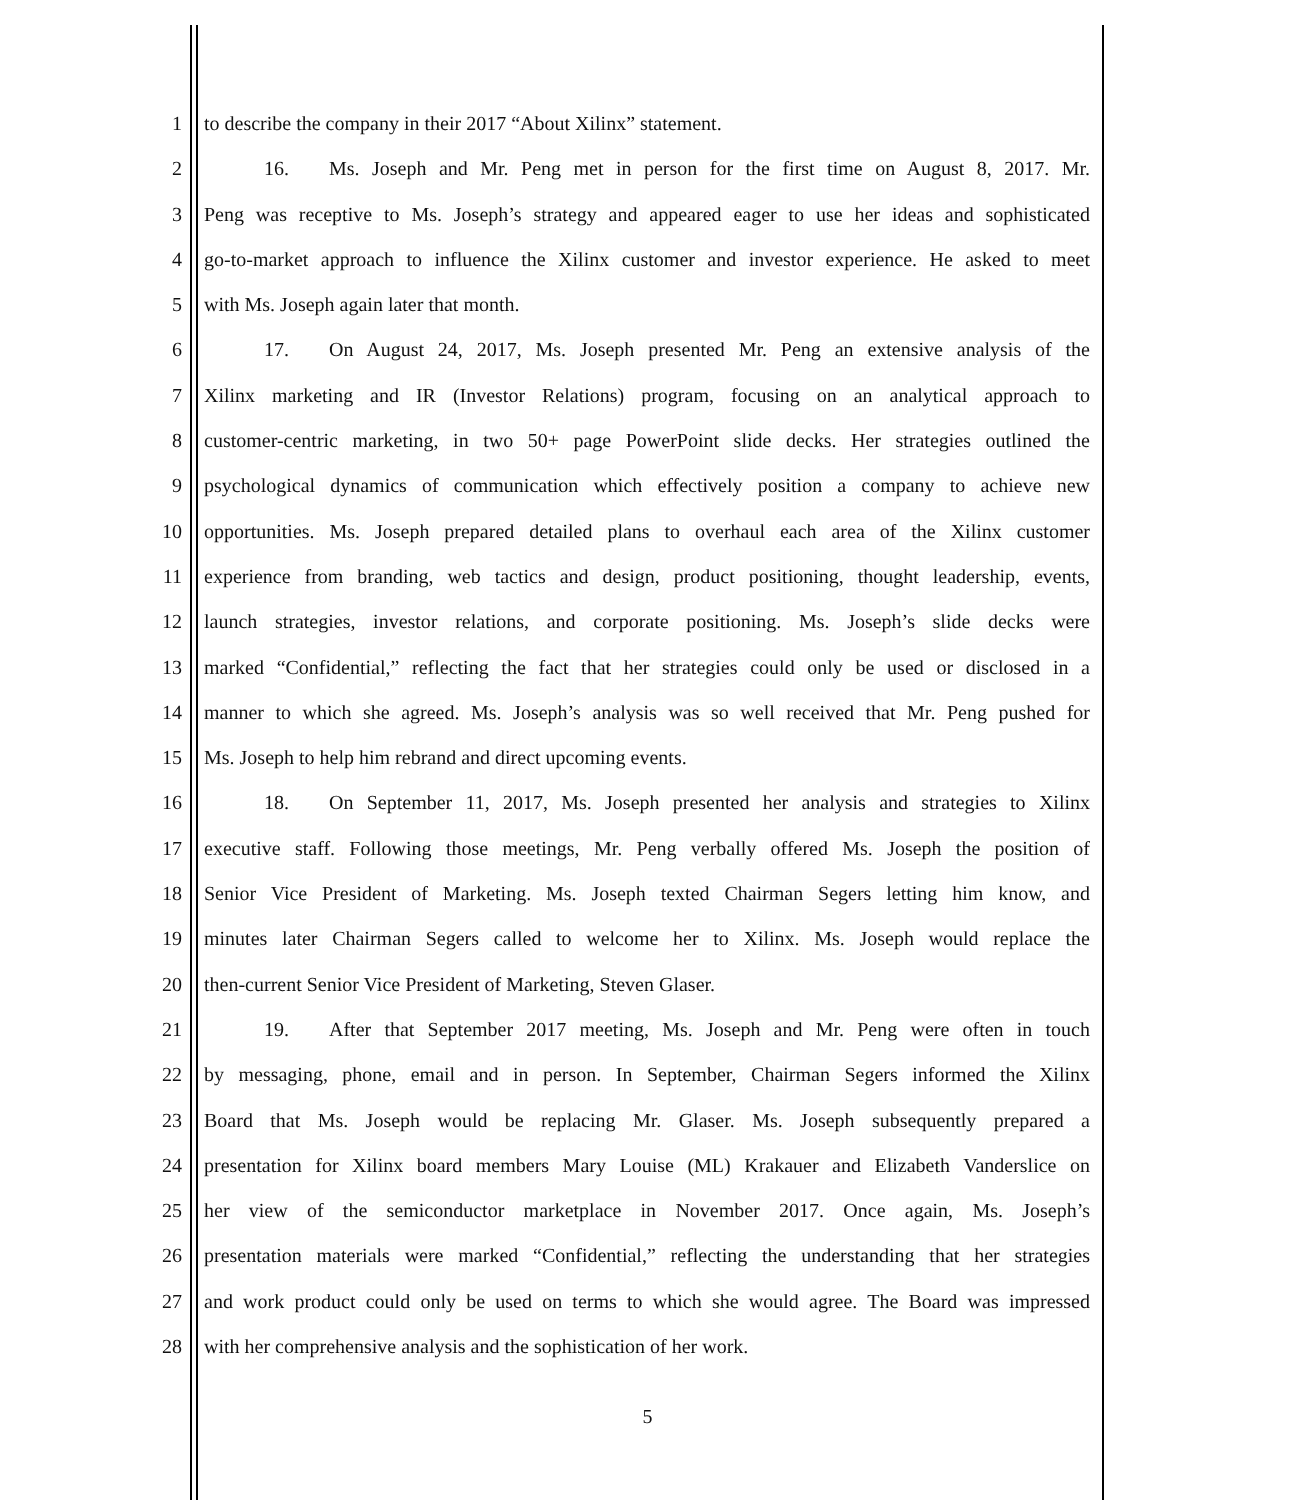1 to describe the company in their 2017 “About Xilinx” statement.
2   16.  Ms. Joseph and Mr. Peng met in person for the first time on August 8, 2017. Mr.
3 Peng was receptive to Ms. Joseph’s strategy and appeared eager to use her ideas and sophisticated
4 go-to-market approach to influence the Xilinx customer and investor experience. He asked to meet
5 with Ms. Joseph again later that month.
6   17.  On August 24, 2017, Ms. Joseph presented Mr. Peng an extensive analysis of the
7 Xilinx marketing and IR (Investor Relations) program, focusing on an analytical approach to
8 customer-centric marketing, in two 50+ page PowerPoint slide decks. Her strategies outlined the
9 psychological dynamics of communication which effectively position a company to achieve new
10 opportunities. Ms. Joseph prepared detailed plans to overhaul each area of the Xilinx customer
11 experience from branding, web tactics and design, product positioning, thought leadership, events,
12 launch strategies, investor relations, and corporate positioning. Ms. Joseph’s slide decks were
13 marked “Confidential,” reflecting the fact that her strategies could only be used or disclosed in a
14 manner to which she agreed. Ms. Joseph’s analysis was so well received that Mr. Peng pushed for
15 Ms. Joseph to help him rebrand and direct upcoming events.
16   18.  On September 11, 2017, Ms. Joseph presented her analysis and strategies to Xilinx
17 executive staff. Following those meetings, Mr. Peng verbally offered Ms. Joseph the position of
18 Senior Vice President of Marketing. Ms. Joseph texted Chairman Segers letting him know, and
19 minutes later Chairman Segers called to welcome her to Xilinx. Ms. Joseph would replace the
20 then-current Senior Vice President of Marketing, Steven Glaser.
21   19.  After that September 2017 meeting, Ms. Joseph and Mr. Peng were often in touch
22 by messaging, phone, email and in person. In September, Chairman Segers informed the Xilinx
23 Board that Ms. Joseph would be replacing Mr. Glaser. Ms. Joseph subsequently prepared a
24 presentation for Xilinx board members Mary Louise (ML) Krakauer and Elizabeth Vanderslice on
25 her view of the semiconductor marketplace in November 2017. Once again, Ms. Joseph’s
26 presentation materials were marked “Confidential,” reflecting the understanding that her strategies
27 and work product could only be used on terms to which she would agree. The Board was impressed
28 with her comprehensive analysis and the sophistication of her work.
5